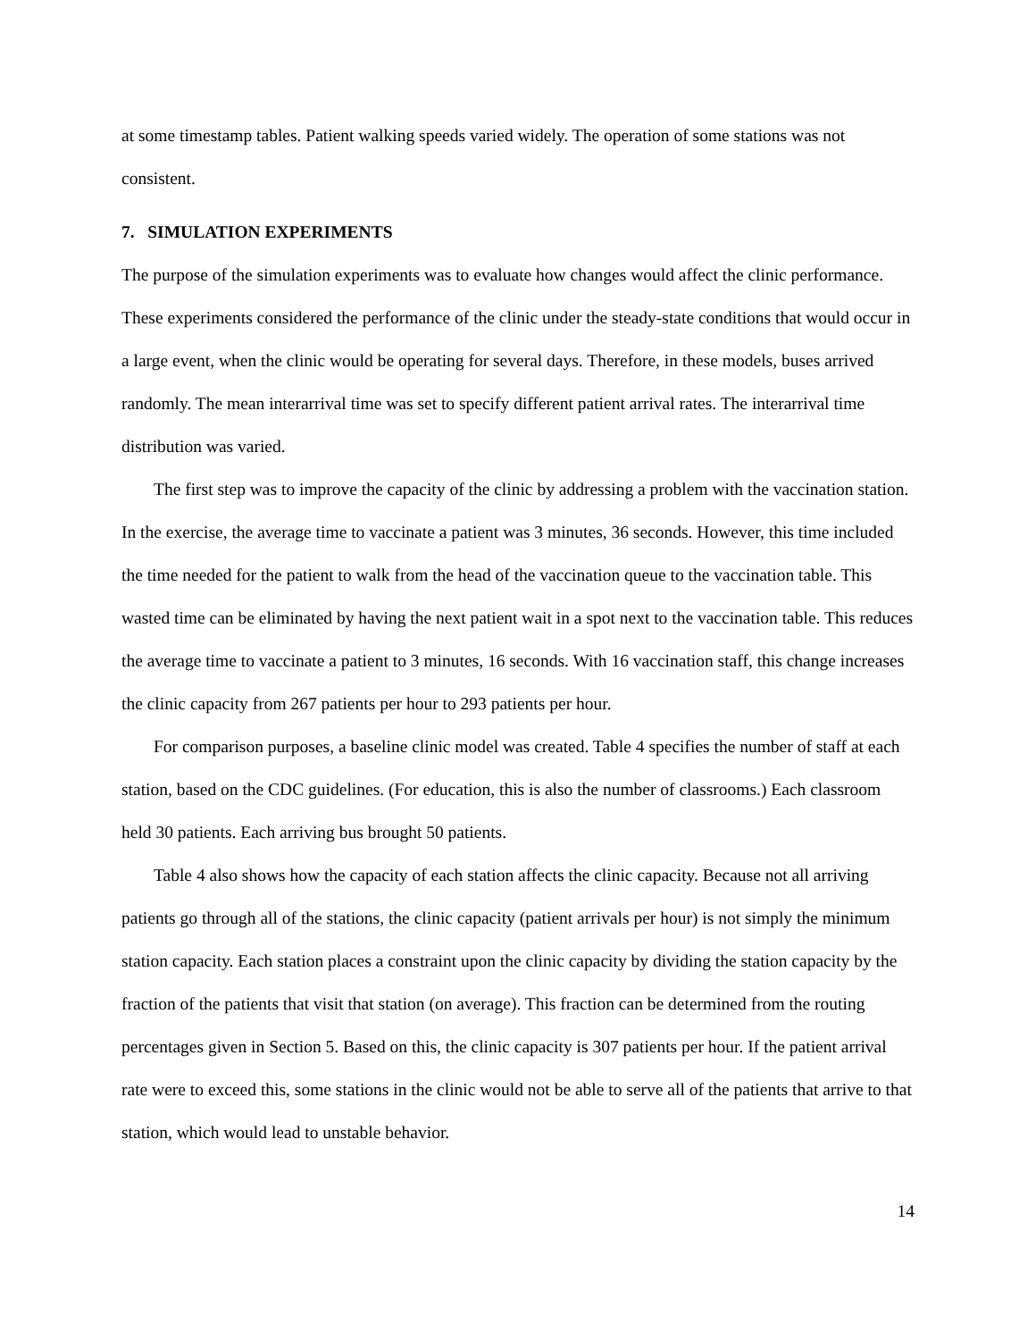at some timestamp tables. Patient walking speeds varied widely. The operation of some stations was not consistent.
7. SIMULATION EXPERIMENTS
The purpose of the simulation experiments was to evaluate how changes would affect the clinic performance. These experiments considered the performance of the clinic under the steady-state conditions that would occur in a large event, when the clinic would be operating for several days. Therefore, in these models, buses arrived randomly. The mean interarrival time was set to specify different patient arrival rates. The interarrival time distribution was varied.
The first step was to improve the capacity of the clinic by addressing a problem with the vaccination station. In the exercise, the average time to vaccinate a patient was 3 minutes, 36 seconds. However, this time included the time needed for the patient to walk from the head of the vaccination queue to the vaccination table. This wasted time can be eliminated by having the next patient wait in a spot next to the vaccination table. This reduces the average time to vaccinate a patient to 3 minutes, 16 seconds. With 16 vaccination staff, this change increases the clinic capacity from 267 patients per hour to 293 patients per hour.
For comparison purposes, a baseline clinic model was created. Table 4 specifies the number of staff at each station, based on the CDC guidelines. (For education, this is also the number of classrooms.) Each classroom held 30 patients. Each arriving bus brought 50 patients.
Table 4 also shows how the capacity of each station affects the clinic capacity. Because not all arriving patients go through all of the stations, the clinic capacity (patient arrivals per hour) is not simply the minimum station capacity. Each station places a constraint upon the clinic capacity by dividing the station capacity by the fraction of the patients that visit that station (on average). This fraction can be determined from the routing percentages given in Section 5. Based on this, the clinic capacity is 307 patients per hour. If the patient arrival rate were to exceed this, some stations in the clinic would not be able to serve all of the patients that arrive to that station, which would lead to unstable behavior.
14